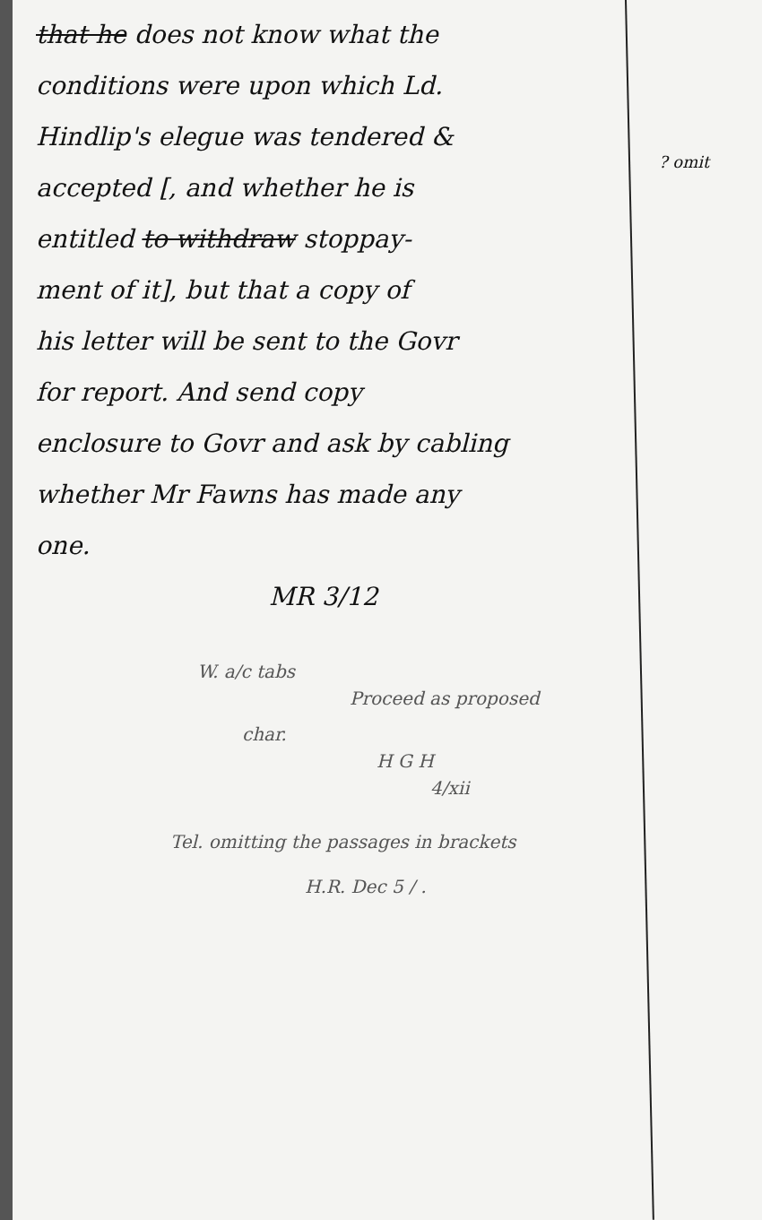that he does not know what the
conditions were upon which Ld.
Hindlip's elegue was tendered &
accepted [, and whether he is
entitled to withdraw stoppay-
ment of it], but that a copy of
his letter will be sent to the Govr
for report. And send copy
enclosure to Govr and ask by cabling
whether Mr Fawns has made any
one.
MR 3/12
W. a/c tabs
Proceed as proposed
char.
H G H
4/xii
Tel. omitting the passages in brackets
H.R. Dec 5 / .
? omit